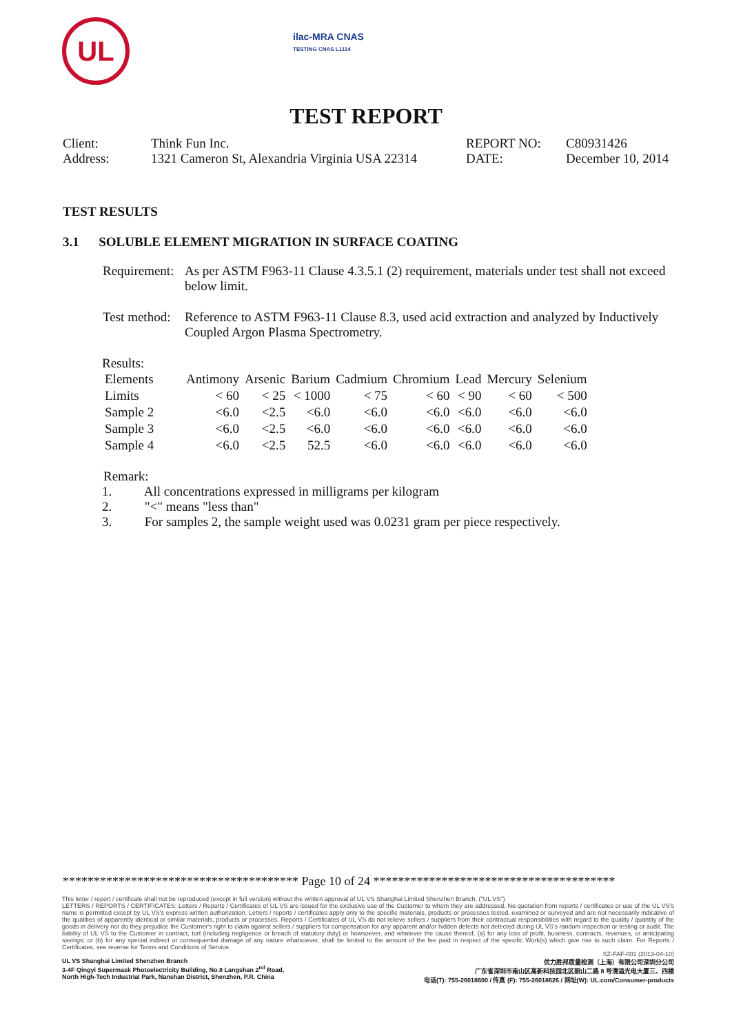UL
ilac-MRA CNAS
TESTING CNAS L1114
TEST REPORT
| Client: | Think Fun Inc. | REPORT NO: | C80931426 |
| Address: | 1321 Cameron St, Alexandria Virginia USA 22314 | DATE: | December 10, 2014 |
TEST RESULTS
3.1 SOLUBLE ELEMENT MIGRATION IN SURFACE COATING
| Requirement: | As per ASTM F963-11 Clause 4.3.5.1 (2) requirement, materials under test shall not exceed below limit. |
| Test method: | Reference to ASTM F963-11 Clause 8.3, used acid extraction and analyzed by Inductively Coupled Argon Plasma Spectrometry. |
Results:
| Elements | Antimony | Arsenic | Barium | Cadmium | Chromium | Lead | Mercury | Selenium |
| Limits | < 60 | < 25 | < 1000 | < 75 | < 60 | < 90 | < 60 | < 500 |
| Sample 2 | <6.0 | <2.5 | <6.0 | <6.0 | <6.0 | <6.0 | <6.0 | <6.0 |
| Sample 3 | <6.0 | <2.5 | <6.0 | <6.0 | <6.0 | <6.0 | <6.0 | <6.0 |
| Sample 4 | <6.0 | <2.5 | 52.5 | <6.0 | <6.0 | <6.0 | <6.0 | <6.0 |
Remark:
1. All concentrations expressed in milligrams per kilogram
2. "<" means "less than"
3. For samples 2, the sample weight used was 0.0231 gram per piece respectively.
************************************** Page 10 of 24 ***************************************
This letter / report / certificate shall not be reproduced (except in full version) without the written approval of UL VS Shanghai Limited Shenzhen Branch. ("UL VS")
LETTERS / REPORTS / CERTIFICATES: Letters / Reports / Certificates of UL VS are issued for the exclusive use of the Customer to whom they are addressed. No quotation from reports / certificates or use of the UL VS's name is permitted except by UL VS's express written authorization. Letters / reports / certificates apply only to the specific materials, products or processes tested, examined or surveyed and are not necessarily indicative of the qualities of apparently identical or similar materials, products or processes. Reports / Certificates of UL VS do not relieve sellers / suppliers from their contractual responsibilities with regard to the quality / quantity of the goods in delivery nor do they prejudice the Customer's right to claim against sellers / suppliers for compensation for any apparent and/or hidden defects not detected during UL VS's random inspection or testing or audit. The liability of UL VS to the Customer in contract, tort (including negligence or breach of statutory duty) or howsoever, and whatever the cause thereof, (a) for any loss of profit, business, contracts, revenues, or anticipating savings; or (b) for any special indirect or consequential damage of any nature whatsoever, shall be limited to the amount of the fee paid in respect of the specific Work(s) which give rise to such claim. For Reports / Certificates, see reverse for Terms and Conditions of Service.
SZ-FAF-001 (2013-04-10)
UL VS Shanghai Limited Shenzhen Branch
3-4F Qingyi Supermask Photoelectricity Building, No.8 Langshan 2<sup>nd</sup> Road,
North High-Tech Industrial Park, Nanshan District, Shenzhen, P.R. China
优力胜邦质量检测（上海）有限公司深圳分公司
广东省深圳市南山区高新科技园北区朗山二路 8 号清溢光电大厦三、四楼
电话(T): 755-26018600 / 传真 (F): 755-26018626 / 网址(W): UL.com/Consumer-products